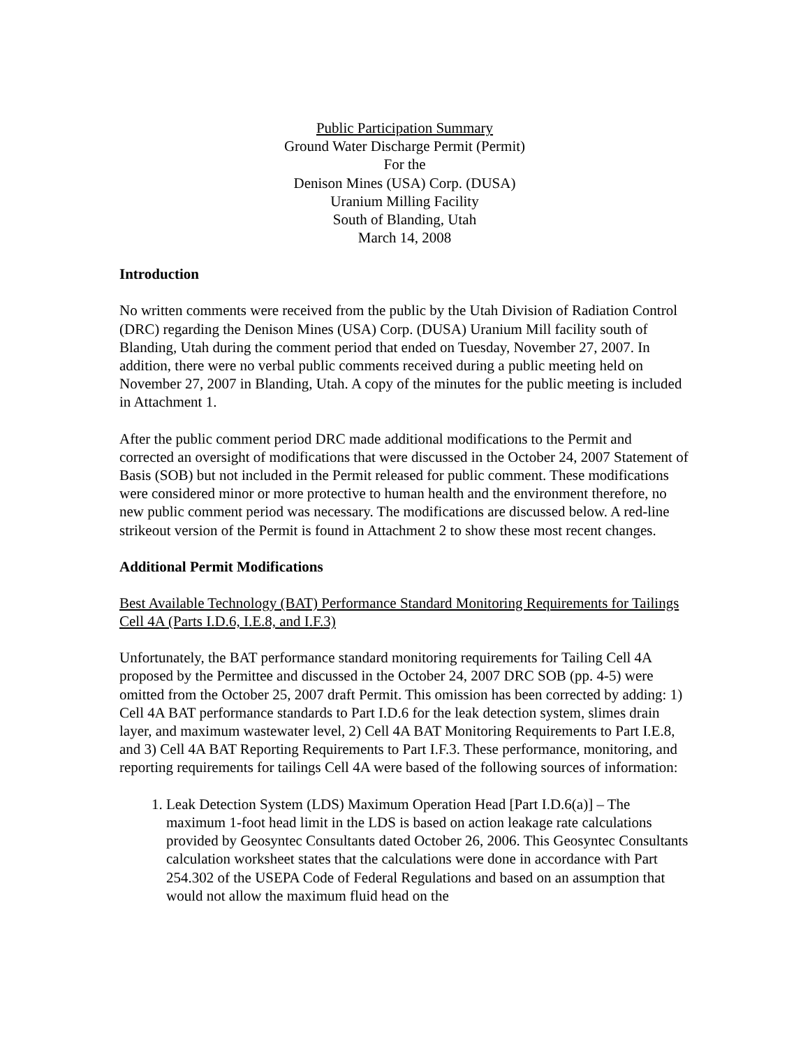Public Participation Summary
Ground Water Discharge Permit (Permit)
For the
Denison Mines (USA) Corp. (DUSA)
Uranium Milling Facility
South of Blanding, Utah
March 14, 2008
Introduction
No written comments were received from the public by the Utah Division of Radiation Control (DRC) regarding the Denison Mines (USA) Corp. (DUSA) Uranium Mill facility south of Blanding, Utah during the comment period that ended on Tuesday, November 27, 2007. In addition, there were no verbal public comments received during a public meeting held on November 27, 2007 in Blanding, Utah. A copy of the minutes for the public meeting is included in Attachment 1.
After the public comment period DRC made additional modifications to the Permit and corrected an oversight of modifications that were discussed in the October 24, 2007 Statement of Basis (SOB) but not included in the Permit released for public comment. These modifications were considered minor or more protective to human health and the environment therefore, no new public comment period was necessary. The modifications are discussed below. A red-line strikeout version of the Permit is found in Attachment 2 to show these most recent changes.
Additional Permit Modifications
Best Available Technology (BAT) Performance Standard Monitoring Requirements for Tailings Cell 4A (Parts I.D.6, I.E.8, and I.F.3)
Unfortunately, the BAT performance standard monitoring requirements for Tailing Cell 4A proposed by the Permittee and discussed in the October 24, 2007 DRC SOB (pp. 4-5) were omitted from the October 25, 2007 draft Permit. This omission has been corrected by adding: 1) Cell 4A BAT performance standards to Part I.D.6 for the leak detection system, slimes drain layer, and maximum wastewater level, 2) Cell 4A BAT Monitoring Requirements to Part I.E.8, and 3) Cell 4A BAT Reporting Requirements to Part I.F.3. These performance, monitoring, and reporting requirements for tailings Cell 4A were based of the following sources of information:
1. Leak Detection System (LDS) Maximum Operation Head [Part I.D.6(a)] – The maximum 1-foot head limit in the LDS is based on action leakage rate calculations provided by Geosyntec Consultants dated October 26, 2006. This Geosyntec Consultants calculation worksheet states that the calculations were done in accordance with Part 254.302 of the USEPA Code of Federal Regulations and based on an assumption that would not allow the maximum fluid head on the